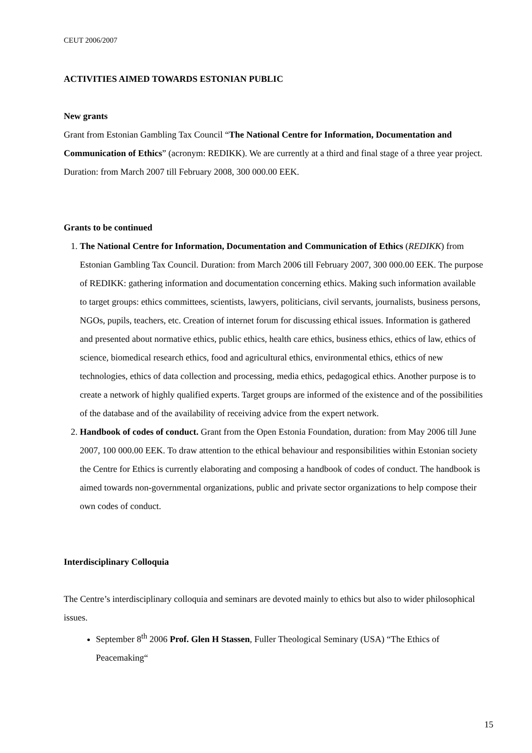CEUT 2006/2007
ACTIVITIES AIMED TOWARDS ESTONIAN PUBLIC
New grants
Grant from Estonian Gambling Tax Council “The National Centre for Information, Documentation and Communication of Ethics” (acronym: REDIKK). We are currently at a third and final stage of a three year project. Duration: from March 2007 till February 2008, 300 000.00 EEK.
Grants to be continued
1. The National Centre for Information, Documentation and Communication of Ethics (REDIKK) from Estonian Gambling Tax Council. Duration: from March 2006 till February 2007, 300 000.00 EEK. The purpose of REDIKK: gathering information and documentation concerning ethics. Making such information available to target groups: ethics committees, scientists, lawyers, politicians, civil servants, journalists, business persons, NGOs, pupils, teachers, etc. Creation of internet forum for discussing ethical issues. Information is gathered and presented about normative ethics, public ethics, health care ethics, business ethics, ethics of law, ethics of science, biomedical research ethics, food and agricultural ethics, environmental ethics, ethics of new technologies, ethics of data collection and processing, media ethics, pedagogical ethics. Another purpose is to create a network of highly qualified experts. Target groups are informed of the existence and of the possibilities of the database and of the availability of receiving advice from the expert network.
2. Handbook of codes of conduct. Grant from the Open Estonia Foundation, duration: from May 2006 till June 2007, 100 000.00 EEK. To draw attention to the ethical behaviour and responsibilities within Estonian society the Centre for Ethics is currently elaborating and composing a handbook of codes of conduct. The handbook is aimed towards non-governmental organizations, public and private sector organizations to help compose their own codes of conduct.
Interdisciplinary Colloquia
The Centre’s interdisciplinary colloquia and seminars are devoted mainly to ethics but also to wider philosophical issues.
September 8<sup>th</sup> 2006 Prof. Glen H Stassen, Fuller Theological Seminary (USA) “The Ethics of Peacemaking“
15